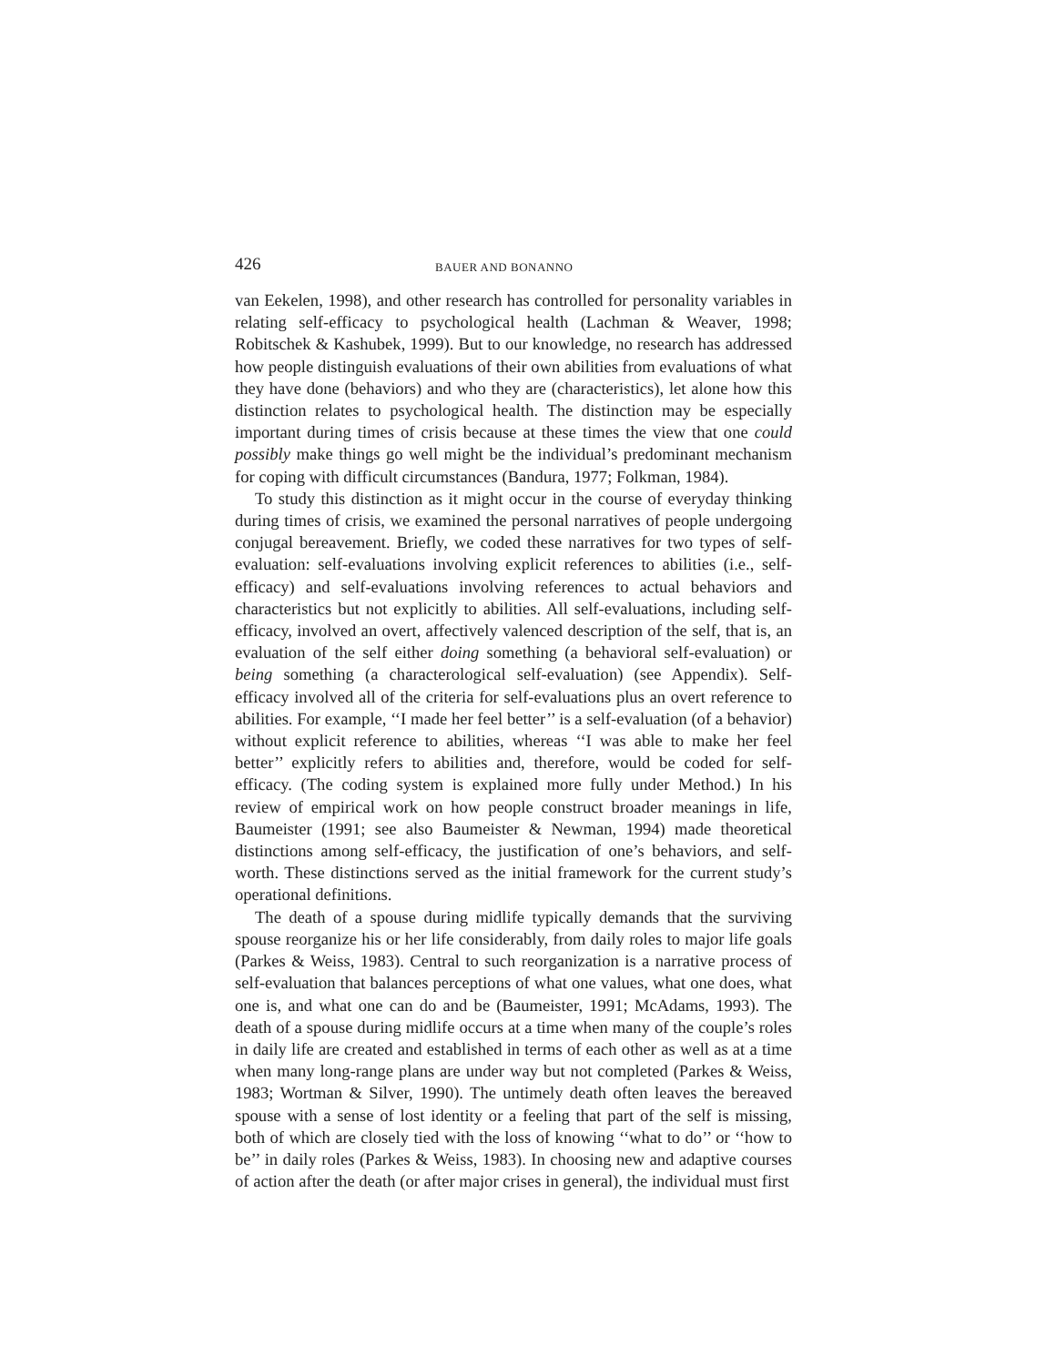426 BAUER AND BONANNO
van Eekelen, 1998), and other research has controlled for personality variables in relating self-efficacy to psychological health (Lachman & Weaver, 1998; Robitschek & Kashubek, 1999). But to our knowledge, no research has addressed how people distinguish evaluations of their own abilities from evaluations of what they have done (behaviors) and who they are (characteristics), let alone how this distinction relates to psychological health. The distinction may be especially important during times of crisis because at these times the view that one could possibly make things go well might be the individual’s predominant mechanism for coping with difficult circumstances (Bandura, 1977; Folkman, 1984).
To study this distinction as it might occur in the course of everyday thinking during times of crisis, we examined the personal narratives of people undergoing conjugal bereavement. Briefly, we coded these narratives for two types of self-evaluation: self-evaluations involving explicit references to abilities (i.e., self-efficacy) and self-evaluations involving references to actual behaviors and characteristics but not explicitly to abilities. All self-evaluations, including self-efficacy, involved an overt, affectively valenced description of the self, that is, an evaluation of the self either doing something (a behavioral self-evaluation) or being something (a characterological self-evaluation) (see Appendix). Self-efficacy involved all of the criteria for self-evaluations plus an overt reference to abilities. For example, ‘‘I made her feel better’’ is a self-evaluation (of a behavior) without explicit reference to abilities, whereas ‘‘I was able to make her feel better’’ explicitly refers to abilities and, therefore, would be coded for self-efficacy. (The coding system is explained more fully under Method.) In his review of empirical work on how people construct broader meanings in life, Baumeister (1991; see also Baumeister & Newman, 1994) made theoretical distinctions among self-efficacy, the justification of one’s behaviors, and self-worth. These distinctions served as the initial framework for the current study’s operational definitions.
The death of a spouse during midlife typically demands that the surviving spouse reorganize his or her life considerably, from daily roles to major life goals (Parkes & Weiss, 1983). Central to such reorganization is a narrative process of self-evaluation that balances perceptions of what one values, what one does, what one is, and what one can do and be (Baumeister, 1991; McAdams, 1993). The death of a spouse during midlife occurs at a time when many of the couple’s roles in daily life are created and established in terms of each other as well as at a time when many long-range plans are under way but not completed (Parkes & Weiss, 1983; Wortman & Silver, 1990). The untimely death often leaves the bereaved spouse with a sense of lost identity or a feeling that part of the self is missing, both of which are closely tied with the loss of knowing ‘‘what to do’’ or ‘‘how to be’’ in daily roles (Parkes & Weiss, 1983). In choosing new and adaptive courses of action after the death (or after major crises in general), the individual must first